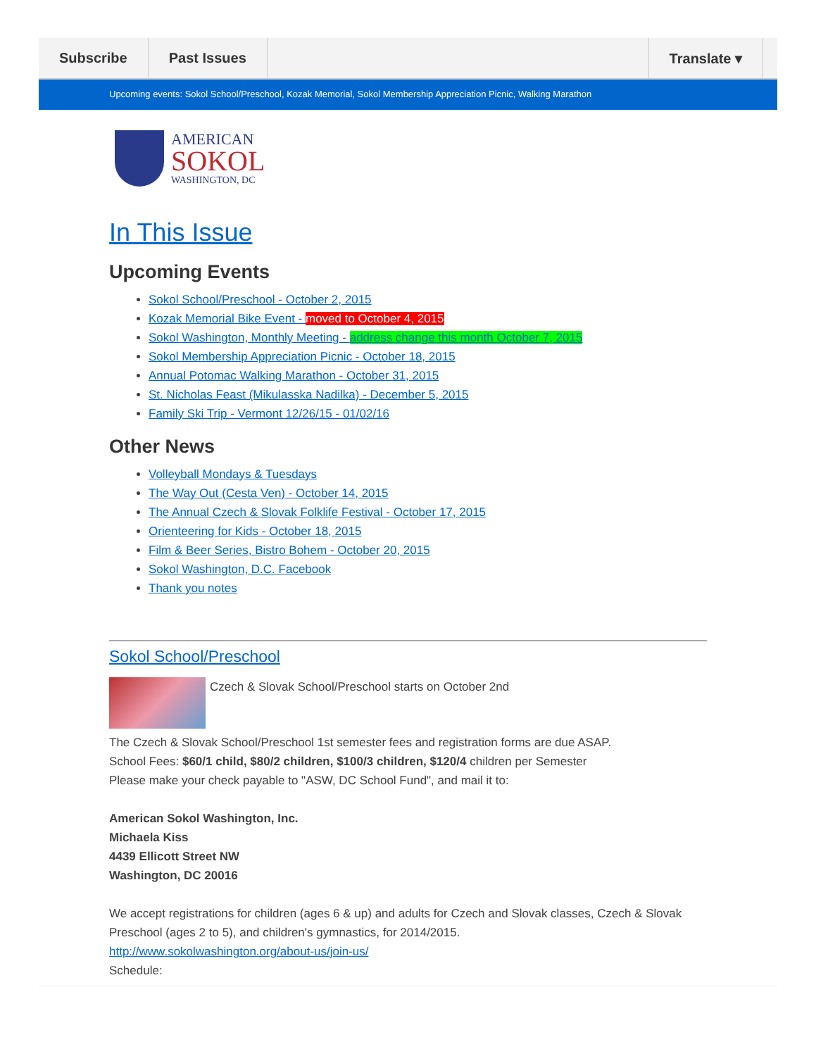Subscribe Past Issues Translate ▾
Upcoming events: Sokol School/Preschool, Kozak Memorial, Sokol Membership Appreciation Picnic, Walking Marathon
AMERICAN
SOKOL
WASHINGTON, DC
In This Issue
Upcoming Events
Sokol School/Preschool - October 2, 2015
Kozak Memorial Bike Event - moved to October 4, 2015
Sokol Washington, Monthly Meeting - address change this month October 7, 2015
Sokol Membership Appreciation Picnic - October 18, 2015
Annual Potomac Walking Marathon - October 31, 2015
St. Nicholas Feast (Mikulasska Nadilka) - December 5, 2015
Family Ski Trip - Vermont 12/26/15 - 01/02/16
Other News
Volleyball Mondays & Tuesdays
The Way Out (Cesta Ven) - October 14, 2015
The Annual Czech & Slovak Folklife Festival - October 17, 2015
Orienteering for Kids - October 18, 2015
Film & Beer Series, Bistro Bohem - October 20, 2015
Sokol Washington, D.C. Facebook
Thank you notes
Sokol School/Preschool
Czech & Slovak School/Preschool starts on October 2nd
The Czech & Slovak School/Preschool 1st semester fees and registration forms are due ASAP.
School Fees: $60/1 child, $80/2 children, $100/3 children, $120/4 children per Semester
Please make your check payable to "ASW, DC School Fund", and mail it to:
American Sokol Washington, Inc.
Michaela Kiss
4439 Ellicott Street NW
Washington, DC 20016
We accept registrations for children (ages 6 & up) and adults for Czech and Slovak classes, Czech & Slovak Preschool (ages 2 to 5), and children's gymnastics, for 2014/2015.
http://www.sokolwashington.org/about-us/join-us/
Schedule: